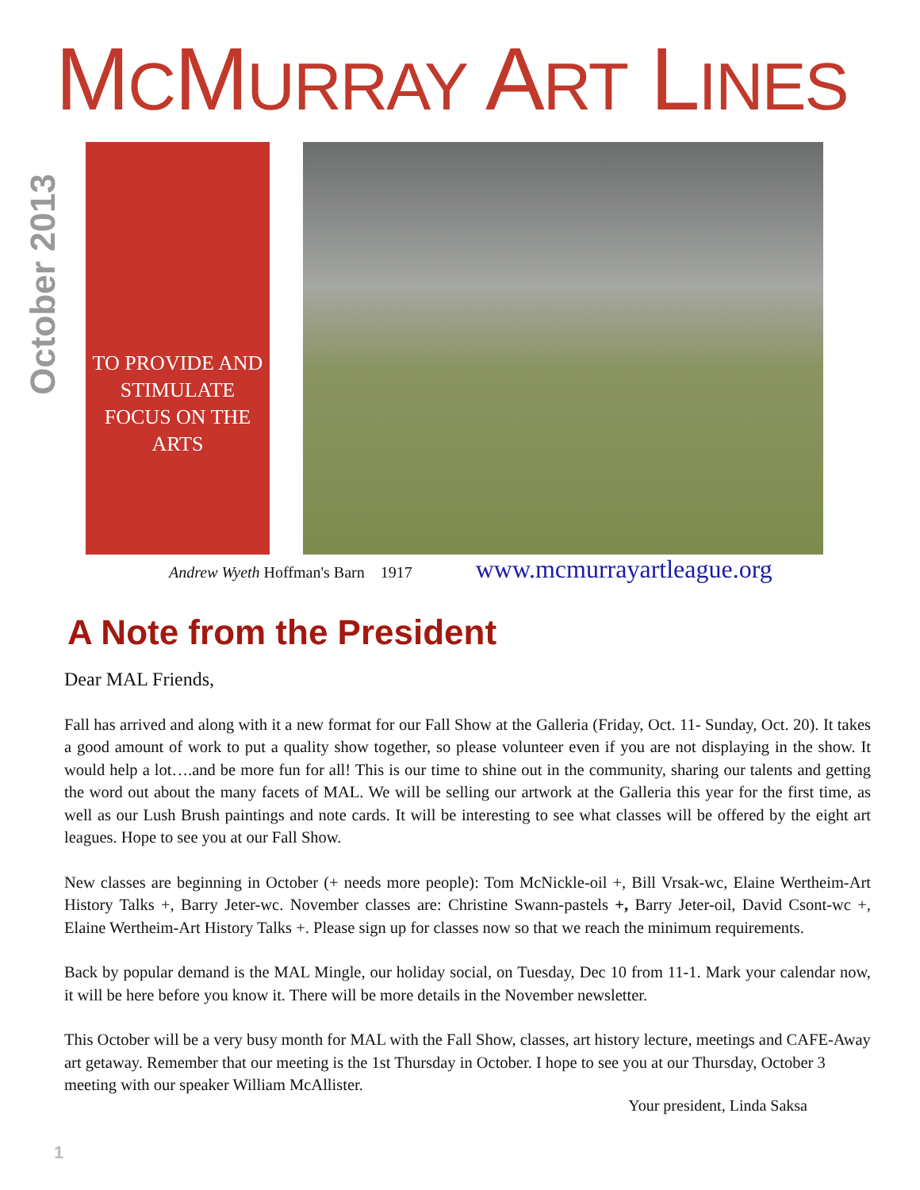MCMURRAY ART LINES
October 2013
TO PROVIDE AND STIMULATE FOCUS ON THE ARTS
Andrew Wyeth Hoffman's Barn 1917 www.mcmurrayartleague.org
A Note from the President
Dear MAL Friends,
Fall has arrived and along with it a new format for our Fall Show at the Galleria (Friday, Oct. 11- Sunday, Oct. 20). It takes a good amount of work to put a quality show together, so please volunteer even if you are not displaying in the show. It would help a lot….and be more fun for all! This is our time to shine out in the community, sharing our talents and getting the word out about the many facets of MAL. We will be selling our artwork at the Galleria this year for the first time, as well as our Lush Brush paintings and note cards. It will be interesting to see what classes will be offered by the eight art leagues. Hope to see you at our Fall Show.
New classes are beginning in October (+ needs more people): Tom McNickle-oil +, Bill Vrsak-wc, Elaine Wertheim-Art History Talks +, Barry Jeter-wc. November classes are: Christine Swann-pastels +, Barry Jeter-oil, David Csont-wc +, Elaine Wertheim-Art History Talks +. Please sign up for classes now so that we reach the minimum requirements.
Back by popular demand is the MAL Mingle, our holiday social, on Tuesday, Dec 10 from 11-1. Mark your calendar now, it will be here before you know it. There will be more details in the November newsletter.
This October will be a very busy month for MAL with the Fall Show, classes, art history lecture, meetings and CAFE-Away art getaway. Remember that our meeting is the 1st Thursday in October. I hope to see you at our Thursday, October 3 meeting with our speaker William McAllister.
Your president, Linda Saksa
1